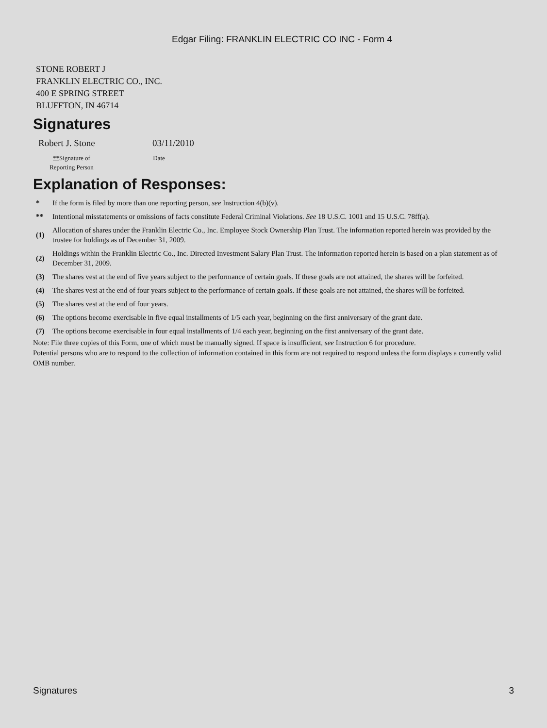Edgar Filing: FRANKLIN ELECTRIC CO INC - Form 4
STONE ROBERT J
FRANKLIN ELECTRIC CO., INC.
400 E SPRING STREET
BLUFFTON, IN 46714
Signatures
Robert J. Stone 03/11/2010
**Signature of
Reporting Person
Date
Explanation of Responses:
| * | If the form is filed by more than one reporting person, see Instruction 4(b)(v). |
| ** | Intentional misstatements or omissions of facts constitute Federal Criminal Violations. See 18 U.S.C. 1001 and 15 U.S.C. 78ff(a). |
| (1) | Allocation of shares under the Franklin Electric Co., Inc. Employee Stock Ownership Plan Trust. The information reported herein was provided by the trustee for holdings as of December 31, 2009. |
| (2) | Holdings within the Franklin Electric Co., Inc. Directed Investment Salary Plan Trust. The information reported herein is based on a plan statement as of December 31, 2009. |
| (3) | The shares vest at the end of five years subject to the performance of certain goals. If these goals are not attained, the shares will be forfeited. |
| (4) | The shares vest at the end of four years subject to the performance of certain goals. If these goals are not attained, the shares will be forfeited. |
| (5) | The shares vest at the end of four years. |
| (6) | The options become exercisable in five equal installments of 1/5 each year, beginning on the first anniversary of the grant date. |
| (7) | The options become exercisable in four equal installments of 1/4 each year, beginning on the first anniversary of the grant date. |
Note: File three copies of this Form, one of which must be manually signed. If space is insufficient, see Instruction 6 for procedure.
Potential persons who are to respond to the collection of information contained in this form are not required to respond unless the form displays a currently valid OMB number.
Signatures 3